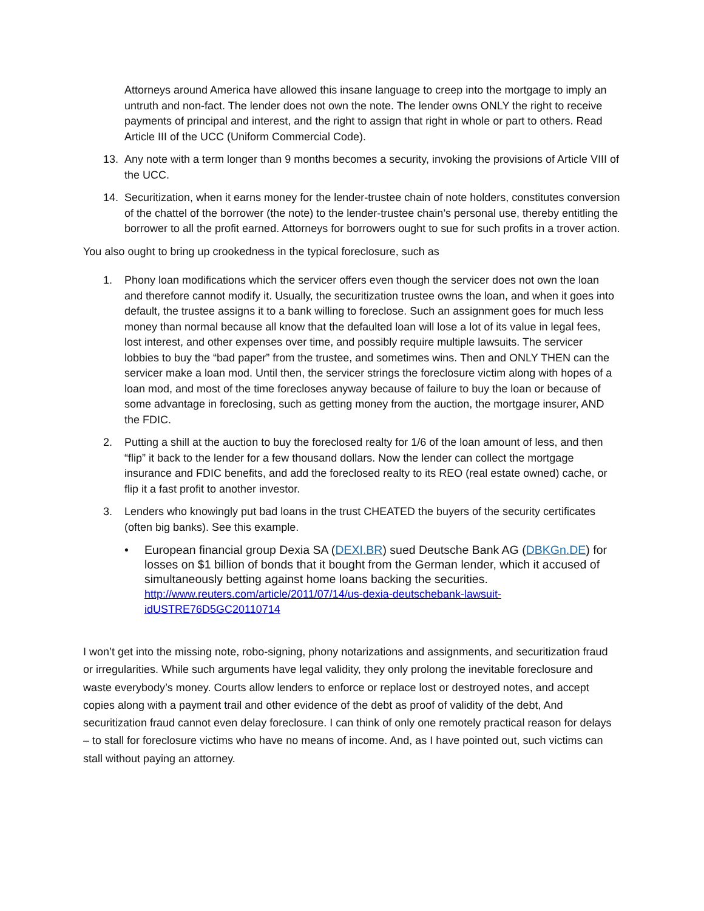Attorneys around America have allowed this insane language to creep into the mortgage to imply an untruth and non-fact. The lender does not own the note. The lender owns ONLY the right to receive payments of principal and interest, and the right to assign that right in whole or part to others. Read Article III of the UCC (Uniform Commercial Code).
13. Any note with a term longer than 9 months becomes a security, invoking the provisions of Article VIII of the UCC.
14. Securitization, when it earns money for the lender-trustee chain of note holders, constitutes conversion of the chattel of the borrower (the note) to the lender-trustee chain’s personal use, thereby entitling the borrower to all the profit earned. Attorneys for borrowers ought to sue for such profits in a trover action.
You also ought to bring up crookedness in the typical foreclosure, such as
1. Phony loan modifications which the servicer offers even though the servicer does not own the loan and therefore cannot modify it. Usually, the securitization trustee owns the loan, and when it goes into default, the trustee assigns it to a bank willing to foreclose. Such an assignment goes for much less money than normal because all know that the defaulted loan will lose a lot of its value in legal fees, lost interest, and other expenses over time, and possibly require multiple lawsuits. The servicer lobbies to buy the “bad paper” from the trustee, and sometimes wins. Then and ONLY THEN can the servicer make a loan mod. Until then, the servicer strings the foreclosure victim along with hopes of a loan mod, and most of the time forecloses anyway because of failure to buy the loan or because of some advantage in foreclosing, such as getting money from the auction, the mortgage insurer, AND the FDIC.
2. Putting a shill at the auction to buy the foreclosed realty for 1/6 of the loan amount of less, and then “flip” it back to the lender for a few thousand dollars. Now the lender can collect the mortgage insurance and FDIC benefits, and add the foreclosed realty to its REO (real estate owned) cache, or flip it a fast profit to another investor.
3. Lenders who knowingly put bad loans in the trust CHEATED the buyers of the security certificates (often big banks). See this example.
• European financial group Dexia SA (DEXI.BR) sued Deutsche Bank AG (DBKGn.DE) for losses on $1 billion of bonds that it bought from the German lender, which it accused of simultaneously betting against home loans backing the securities.
http://www.reuters.com/article/2011/07/14/us-dexia-deutschebank-lawsuit-idUSTRE76D5GC20110714
I won’t get into the missing note, robo-signing, phony notarizations and assignments, and securitization fraud or irregularities. While such arguments have legal validity, they only prolong the inevitable foreclosure and waste everybody’s money. Courts allow lenders to enforce or replace lost or destroyed notes, and accept copies along with a payment trail and other evidence of the debt as proof of validity of the debt, And securitization fraud cannot even delay foreclosure. I can think of only one remotely practical reason for delays – to stall for foreclosure victims who have no means of income. And, as I have pointed out, such victims can stall without paying an attorney.